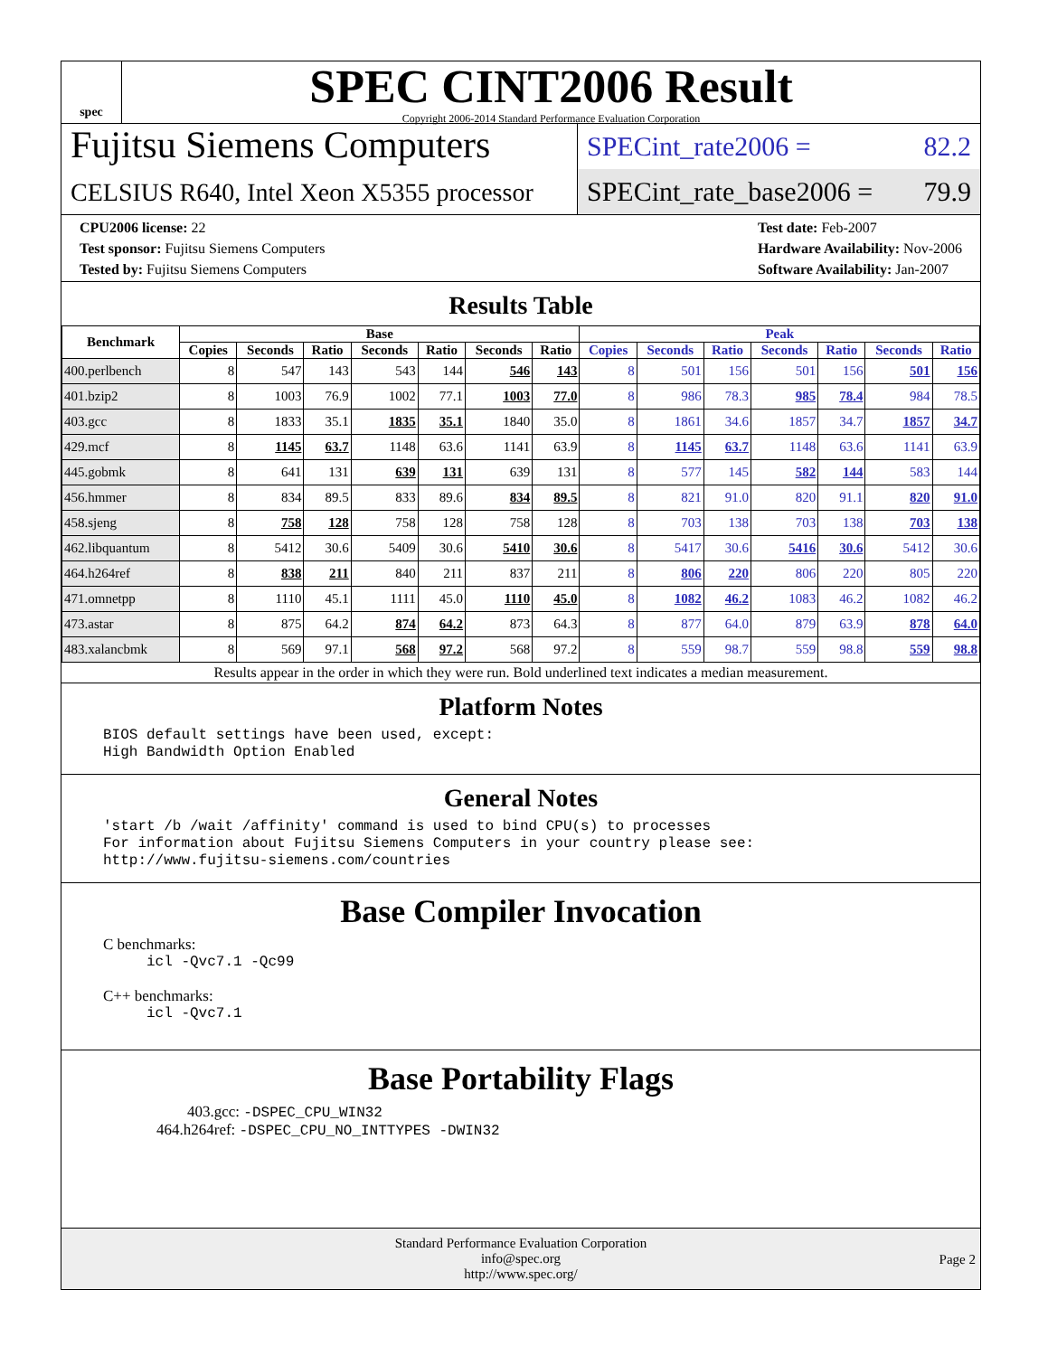spec
SPEC CINT2006 Result
Copyright 2006-2014 Standard Performance Evaluation Corporation
Fujitsu Siemens Computers
CELSIUS R640, Intel Xeon X5355 processor
SPECint_rate2006 = 82.2
SPECint_rate_base2006 = 79.9
CPU2006 license: 22
Test sponsor: Fujitsu Siemens Computers
Tested by: Fujitsu Siemens Computers
Test date: Feb-2007
Hardware Availability: Nov-2006
Software Availability: Jan-2007
Results Table
| Benchmark | Base | | | | | | | Peak | | | | | | |
| --- | --- | --- | --- | --- | --- | --- | --- | --- | --- | --- | --- | --- | --- | --- |
| | Copies | Seconds | Ratio | Seconds | Ratio | Seconds | Ratio | Copies | Seconds | Ratio | Seconds | Ratio | Seconds | Ratio |
| 400.perlbench | 8 | 547 | 143 | 543 | 144 | 546 | 143 | 8 | 501 | 156 | 501 | 156 | 501 | 156 |
| 401.bzip2 | 8 | 1003 | 76.9 | 1002 | 77.1 | 1003 | 77.0 | 8 | 986 | 78.3 | 985 | 78.4 | 984 | 78.5 |
| 403.gcc | 8 | 1833 | 35.1 | 1835 | 35.1 | 1840 | 35.0 | 8 | 1861 | 34.6 | 1857 | 34.7 | 1857 | 34.7 |
| 429.mcf | 8 | 1145 | 63.7 | 1148 | 63.6 | 1141 | 63.9 | 8 | 1145 | 63.7 | 1148 | 63.6 | 1141 | 63.9 |
| 445.gobmk | 8 | 641 | 131 | 639 | 131 | 639 | 131 | 8 | 577 | 145 | 582 | 144 | 583 | 144 |
| 456.hmmer | 8 | 834 | 89.5 | 833 | 89.6 | 834 | 89.5 | 8 | 821 | 91.0 | 820 | 91.1 | 820 | 91.0 |
| 458.sjeng | 8 | 758 | 128 | 758 | 128 | 758 | 128 | 8 | 703 | 138 | 703 | 138 | 703 | 138 |
| 462.libquantum | 8 | 5412 | 30.6 | 5409 | 30.6 | 5410 | 30.6 | 8 | 5417 | 30.6 | 5416 | 30.6 | 5412 | 30.6 |
| 464.h264ref | 8 | 838 | 211 | 840 | 211 | 837 | 211 | 8 | 806 | 220 | 806 | 220 | 805 | 220 |
| 471.omnetpp | 8 | 1110 | 45.1 | 1111 | 45.0 | 1110 | 45.0 | 8 | 1082 | 46.2 | 1083 | 46.2 | 1082 | 46.2 |
| 473.astar | 8 | 875 | 64.2 | 874 | 64.2 | 873 | 64.3 | 8 | 877 | 64.0 | 879 | 63.9 | 878 | 64.0 |
| 483.xalancbmk | 8 | 569 | 97.1 | 568 | 97.2 | 568 | 97.2 | 8 | 559 | 98.7 | 559 | 98.8 | 559 | 98.8 |
Results appear in the order in which they were run. Bold underlined text indicates a median measurement.
Platform Notes
BIOS default settings have been used, except:
High Bandwidth Option Enabled
General Notes
'start /b /wait /affinity' command is used to bind CPU(s) to processes
For information about Fujitsu Siemens Computers in your country please see:
http://www.fujitsu-siemens.com/countries
Base Compiler Invocation
C benchmarks:
icl -Qvc7.1 -Qc99
C++ benchmarks:
icl -Qvc7.1
Base Portability Flags
403.gcc: -DSPEC_CPU_WIN32
464.h264ref: -DSPEC_CPU_NO_INTTYPES -DWIN32
Standard Performance Evaluation Corporation
info@spec.org
http://www.spec.org/
Page 2